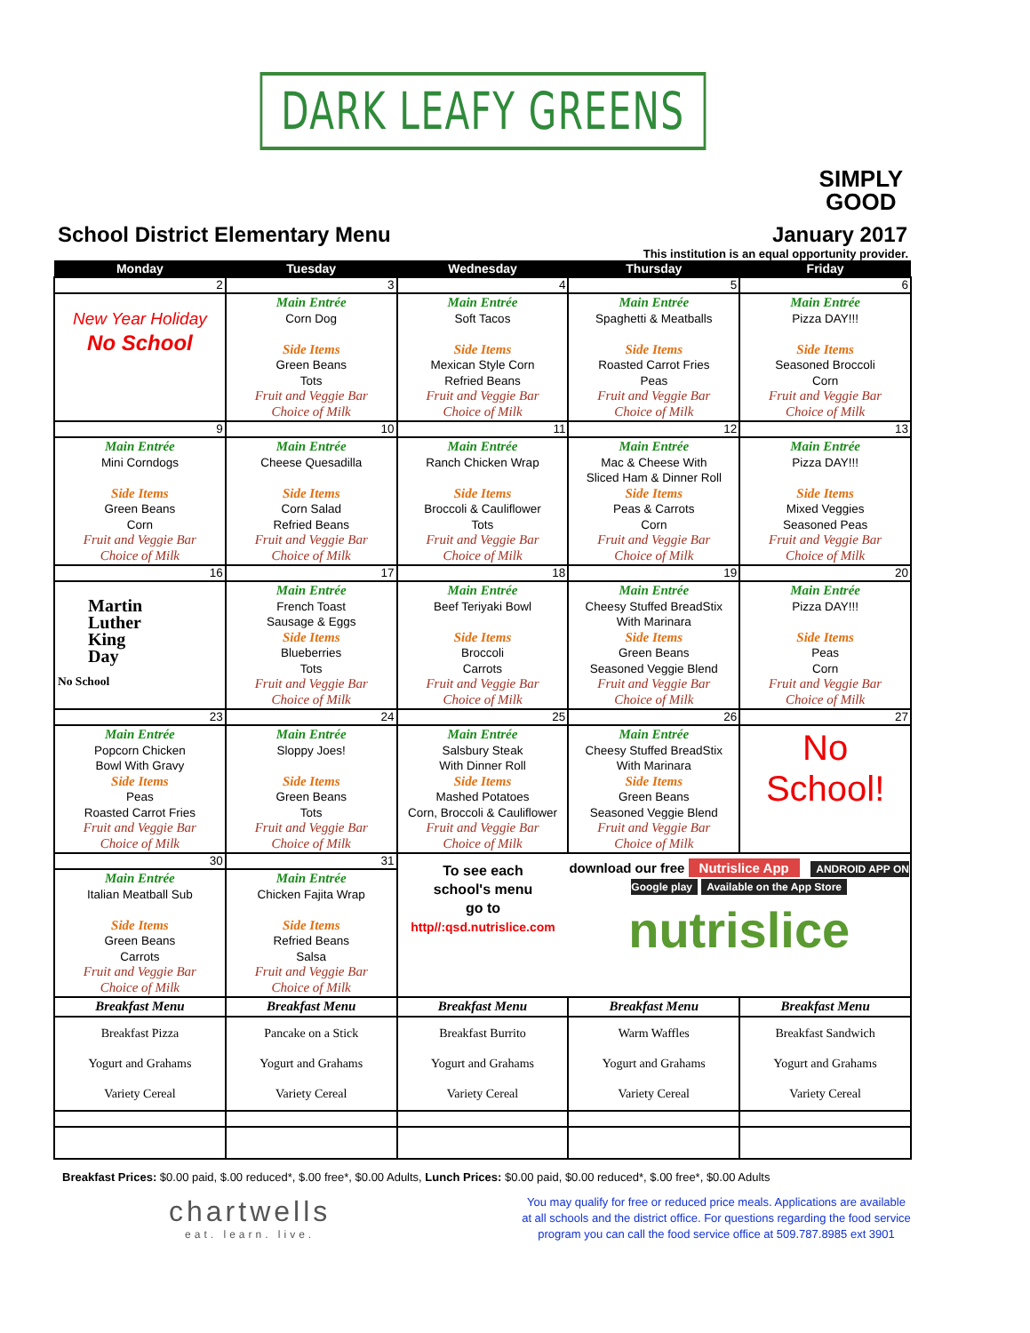DARK LEAFY GREENS
SIMPLY
GOOD
School District Elementary Menu January 2017
This institution is an equal opportunity provider.
| Monday | Tuesday | Wednesday | Thursday | Friday |
| --- | --- | --- | --- | --- |
| 2 | 3 | 4 | 5 | 6 |
| New Year Holiday No School | Main Entrée Corn Dog Side Items Green Beans Tots Fruit and Veggie Bar Choice of Milk | Main Entrée Soft Tacos Side Items Mexican Style Corn Refried Beans Fruit and Veggie Bar Choice of Milk | Main Entrée Spaghetti & Meatballs Side Items Roasted Carrot Fries Peas Fruit and Veggie Bar Choice of Milk | Main Entrée Pizza DAY!!! Side Items Seasoned Broccoli Corn Fruit and Veggie Bar Choice of Milk |
| 9 | 10 | 11 | 12 | 13 |
| Main Entrée Mini Corndogs Side Items Green Beans Corn Fruit and Veggie Bar Choice of Milk | Main Entrée Cheese Quesadilla Side Items Corn Salad Refried Beans Fruit and Veggie Bar Choice of Milk | Main Entrée Ranch Chicken Wrap Side Items Broccoli & Cauliflower Tots Fruit and Veggie Bar Choice of Milk | Main Entrée Mac & Cheese With Sliced Ham & Dinner Roll Side Items Peas & Carrots Corn Fruit and Veggie Bar Choice of Milk | Main Entrée Pizza DAY!!! Side Items Mixed Veggies Seasoned Peas Fruit and Veggie Bar Choice of Milk |
| 16 | 17 | 18 | 19 | 20 |
| Martin Luther King Day No School | Main Entrée French Toast Sausage & Eggs Side Items Blueberries Tots Fruit and Veggie Bar Choice of Milk | Main Entrée Beef Teriyaki Bowl Side Items Broccoli Carrots Fruit and Veggie Bar Choice of Milk | Main Entrée Cheesy Stuffed BreadStix With Marinara Side Items Green Beans Seasoned Veggie Blend Fruit and Veggie Bar Choice of Milk | Main Entrée Pizza DAY!!! Side Items Peas Corn Fruit and Veggie Bar Choice of Milk |
| 23 | 24 | 25 | 26 | 27 |
| Main Entrée Popcorn Chicken Bowl With Gravy Side Items Peas Roasted Carrot Fries Fruit and Veggie Bar Choice of Milk | Main Entrée Sloppy Joes! Side Items Green Beans Tots Fruit and Veggie Bar Choice of Milk | Main Entrée Salsbury Steak With Dinner Roll Side Items Mashed Potatoes Corn, Broccoli & Cauliflower Fruit and Veggie Bar Choice of Milk | Main Entrée Cheesy Stuffed BreadStix With Marinara Side Items Green Beans Seasoned Veggie Blend Fruit and Veggie Bar Choice of Milk | No School! |
| 30 | 31 | To see each school's menu go to http//:qsd.nutrislice.com | download our free Nutrislice App ANDROID APP ON Google play Available on the App Store nutrislice | |
| Main Entrée Italian Meatball Sub Side Items Green Beans Carrots Fruit and Veggie Bar Choice of Milk | Main Entrée Chicken Fajita Wrap Side Items Refried Beans Salsa Fruit and Veggie Bar Choice of Milk | | | |
| Breakfast Menu | Breakfast Menu | Breakfast Menu | Breakfast Menu | Breakfast Menu |
| Breakfast Pizza Yogurt and Grahams Variety Cereal | Pancake on a Stick Yogurt and Grahams Variety Cereal | Breakfast Burrito Yogurt and Grahams Variety Cereal | Warm Waffles Yogurt and Grahams Variety Cereal | Breakfast Sandwich Yogurt and Grahams Variety Cereal |
Breakfast Prices: $0.00 paid, $.00 reduced*, $.00 free*, $0.00 Adults, Lunch Prices: $0.00 paid, $0.00 reduced*, $.00 free*, $0.00 Adults
chartwells
eat. learn. live.
You may qualify for free or reduced price meals. Applications are available at all schools and the district office. For questions regarding the food service program you can call the food service office at 509.787.8985 ext 3901